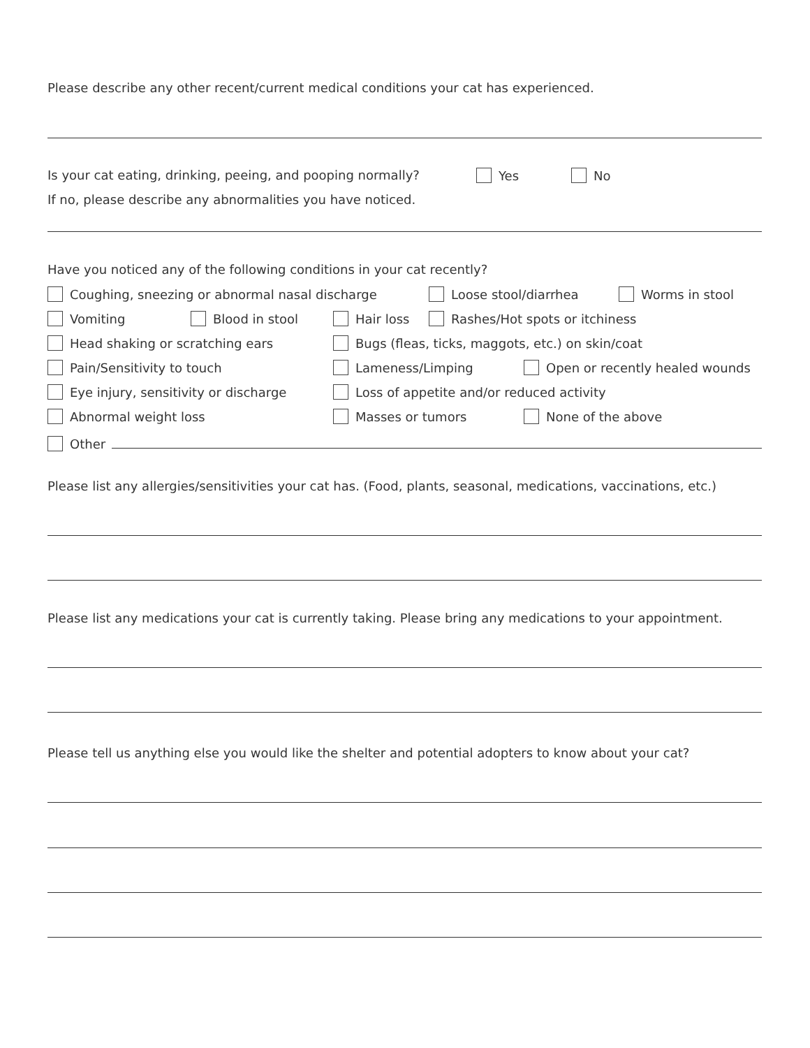Please describe any other recent/current medical conditions your cat has experienced.
Is your cat eating, drinking, peeing, and pooping normally? Yes No
If no, please describe any abnormalities you have noticed.
Have you noticed any of the following conditions in your cat recently?
Coughing, sneezing or abnormal nasal discharge Loose stool/diarrhea Worms in stool
Vomiting Blood in stool Hair loss Rashes/Hot spots or itchiness
Head shaking or scratching ears Bugs (fleas, ticks, maggots, etc.) on skin/coat
Pain/Sensitivity to touch Lameness/Limping Open or recently healed wounds
Eye injury, sensitivity or discharge Loss of appetite and/or reduced activity
Abnormal weight loss Masses or tumors None of the above
Other
Please list any allergies/sensitivities your cat has. (Food, plants, seasonal, medications, vaccinations, etc.)
Please list any medications your cat is currently taking. Please bring any medications to your appointment.
Please tell us anything else you would like the shelter and potential adopters to know about your cat?